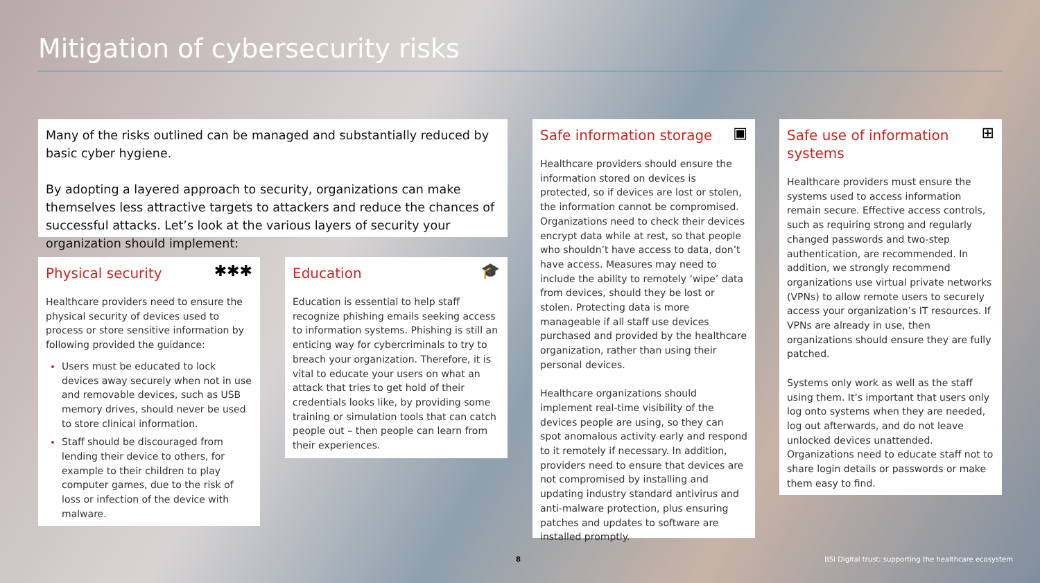Mitigation of cybersecurity risks
Many of the risks outlined can be managed and substantially reduced by basic cyber hygiene.
By adopting a layered approach to security, organizations can make themselves less attractive targets to attackers and reduce the chances of successful attacks. Let’s look at the various layers of security your organization should implement:
✱✱✱
Physical security
Healthcare providers need to ensure the physical security of devices used to process or store sensitive information by following provided the guidance:
Users must be educated to lock devices away securely when not in use and removable devices, such as USB memory drives, should never be used to store clinical information.
Staff should be discouraged from lending their device to others, for example to their children to play computer games, due to the risk of loss or infection of the device with malware.
🎓
Education
Education is essential to help staff recognize phishing emails seeking access to information systems. Phishing is still an enticing way for cybercriminals to try to breach your organization. Therefore, it is vital to educate your users on what an attack that tries to get hold of their credentials looks like, by providing some training or simulation tools that can catch people out – then people can learn from their experiences.
▣
Safe information storage
Healthcare providers should ensure the information stored on devices is protected, so if devices are lost or stolen, the information cannot be compromised. Organizations need to check their devices encrypt data while at rest, so that people who shouldn’t have access to data, don’t have access. Measures may need to include the ability to remotely ‘wipe’ data from devices, should they be lost or stolen. Protecting data is more manageable if all staff use devices purchased and provided by the healthcare organization, rather than using their personal devices.
Healthcare organizations should implement real-time visibility of the devices people are using, so they can spot anomalous activity early and respond to it remotely if necessary. In addition, providers need to ensure that devices are not compromised by installing and updating industry standard antivirus and anti-malware protection, plus ensuring patches and updates to software are installed promptly.
⊞
Safe use of information systems
Healthcare providers must ensure the systems used to access information remain secure. Effective access controls, such as requiring strong and regularly changed passwords and two-step authentication, are recommended. In addition, we strongly recommend organizations use virtual private networks (VPNs) to allow remote users to securely access your organization’s IT resources. If VPNs are already in use, then organizations should ensure they are fully patched.
Systems only work as well as the staff using them. It’s important that users only log onto systems when they are needed, log out afterwards, and do not leave unlocked devices unattended. Organizations need to educate staff not to share login details or passwords or make them easy to find.
8
BSI Digital trust: supporting the healthcare ecosystem